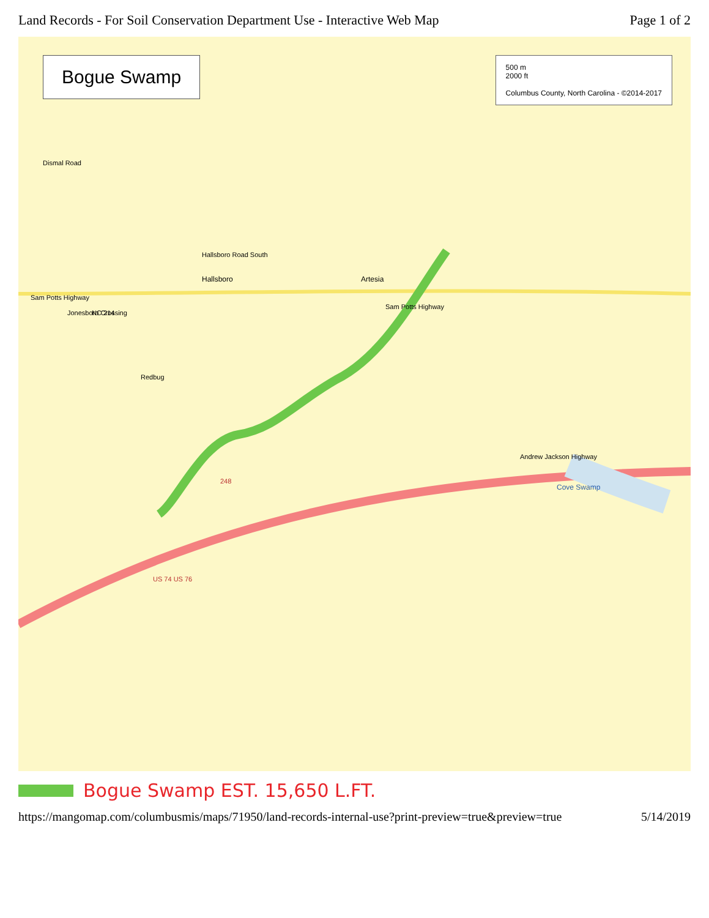Land Records - For Soil Conservation Department Use - Interactive Web Map Page 1 of 2
Artesia
Hallsboro
Sam Potts Highway
Redbug
Cove Swamp
Andrew Jackson Highway
NC 214
Jonesboro Crossing
US 74 US 76
248
Hallsboro Road South
Dismal Road
Sam Potts Highway
Bogue Swamp
500 m
2000 ft
Columbus County, North Carolina - ©2014-2017
Bogue Swamp EST. 15,650 L.FT.
https://mangomap.com/columbusmis/maps/71950/land-records-internal-use?print-preview=true&preview=true 5/14/2019